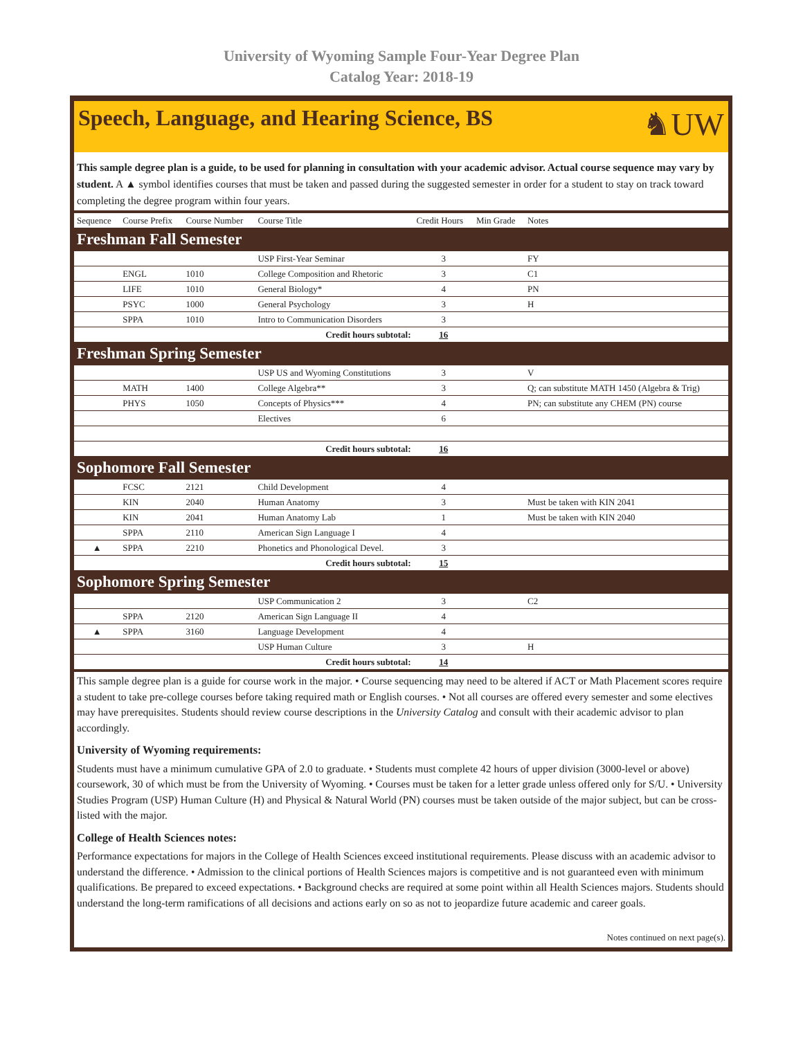University of Wyoming Sample Four-Year Degree Plan
Catalog Year: 2018-19
Speech, Language, and Hearing Science, BS
♞UW
This sample degree plan is a guide, to be used for planning in consultation with your academic advisor. Actual course sequence may vary by student. A ▲ symbol identifies courses that must be taken and passed during the suggested semester in order for a student to stay on track toward completing the degree program within four years.
| Sequence | Course Prefix | Course Number | Course Title | Credit Hours | Min Grade | Notes |
| --- | --- | --- | --- | --- | --- | --- |
| Freshman Fall Semester | | | | | | |
| | | | USP First-Year Seminar | 3 | | FY |
| | ENGL | 1010 | College Composition and Rhetoric | 3 | | C1 |
| | LIFE | 1010 | General Biology* | 4 | | PN |
| | PSYC | 1000 | General Psychology | 3 | | H |
| | SPPA | 1010 | Intro to Communication Disorders | 3 | | |
| Credit hours subtotal: | | | | 16 | | |
| Freshman Spring Semester | | | | | | |
| | | | USP US and Wyoming Constitutions | 3 | | V |
| | MATH | 1400 | College Algebra** | 3 | | Q; can substitute MATH 1450 (Algebra & Trig) |
| | PHYS | 1050 | Concepts of Physics*** | 4 | | PN; can substitute any CHEM (PN) course |
| | | | Electives | 6 | | |
| Credit hours subtotal: | | | | 16 | | |
| Sophomore Fall Semester | | | | | | |
| | FCSC | 2121 | Child Development | 4 | | |
| | KIN | 2040 | Human Anatomy | 3 | | Must be taken with KIN 2041 |
| | KIN | 2041 | Human Anatomy Lab | 1 | | Must be taken with KIN 2040 |
| | SPPA | 2110 | American Sign Language I | 4 | | |
| ▲ | SPPA | 2210 | Phonetics and Phonological Devel. | 3 | | |
| Credit hours subtotal: | | | | 15 | | |
| Sophomore Spring Semester | | | | | | |
| | | | USP Communication 2 | 3 | | C2 |
| | SPPA | 2120 | American Sign Language II | 4 | | |
| ▲ | SPPA | 3160 | Language Development | 4 | | |
| | | | USP Human Culture | 3 | | H |
| Credit hours subtotal: | | | | 14 | | |
This sample degree plan is a guide for course work in the major. • Course sequencing may need to be altered if ACT or Math Placement scores require a student to take pre-college courses before taking required math or English courses. • Not all courses are offered every semester and some electives may have prerequisites. Students should review course descriptions in the University Catalog and consult with their academic advisor to plan accordingly.
University of Wyoming requirements:
Students must have a minimum cumulative GPA of 2.0 to graduate. • Students must complete 42 hours of upper division (3000-level or above) coursework, 30 of which must be from the University of Wyoming. • Courses must be taken for a letter grade unless offered only for S/U. • University Studies Program (USP) Human Culture (H) and Physical & Natural World (PN) courses must be taken outside of the major subject, but can be cross-listed with the major.
College of Health Sciences notes:
Performance expectations for majors in the College of Health Sciences exceed institutional requirements. Please discuss with an academic advisor to understand the difference. • Admission to the clinical portions of Health Sciences majors is competitive and is not guaranteed even with minimum qualifications. Be prepared to exceed expectations. • Background checks are required at some point within all Health Sciences majors. Students should understand the long-term ramifications of all decisions and actions early on so as not to jeopardize future academic and career goals.
Notes continued on next page(s).